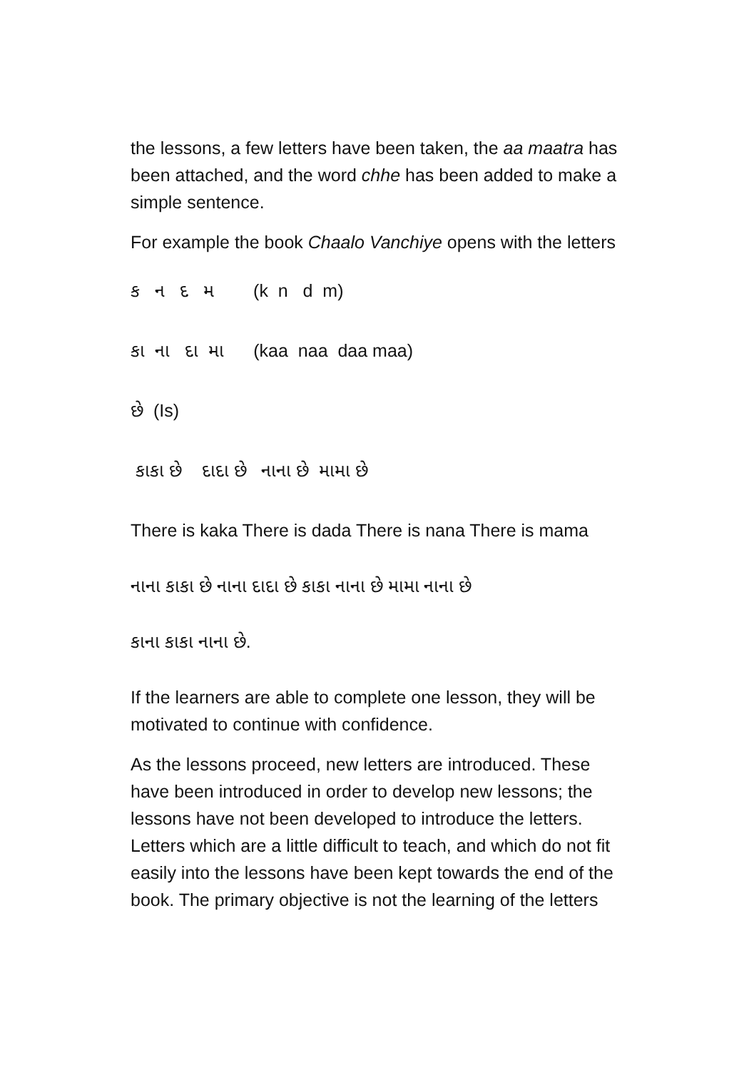the lessons, a few letters have been taken, the aa maatra has been attached, and the word chhe has been added to make a simple sentence.
For example the book Chaalo Vanchiye opens with the letters
ક ન દ મ (k n d m)
કા ના દા મા (kaa naa daa maa)
છે (Is)
કાકા છે દાદા છે નાના છે મામા છે
There is kaka There is dada There is nana There is mama
નાના કાકા છે નાના દાદા છે કાકા નાના છે મામા નાના છે
કાના કાકા નાના છે.
If the learners are able to complete one lesson, they will be motivated to continue with confidence.
As the lessons proceed, new letters are introduced. These have been introduced in order to develop new lessons; the lessons have not been developed to introduce the letters. Letters which are a little difficult to teach, and which do not fit easily into the lessons have been kept towards the end of the book. The primary objective is not the learning of the letters